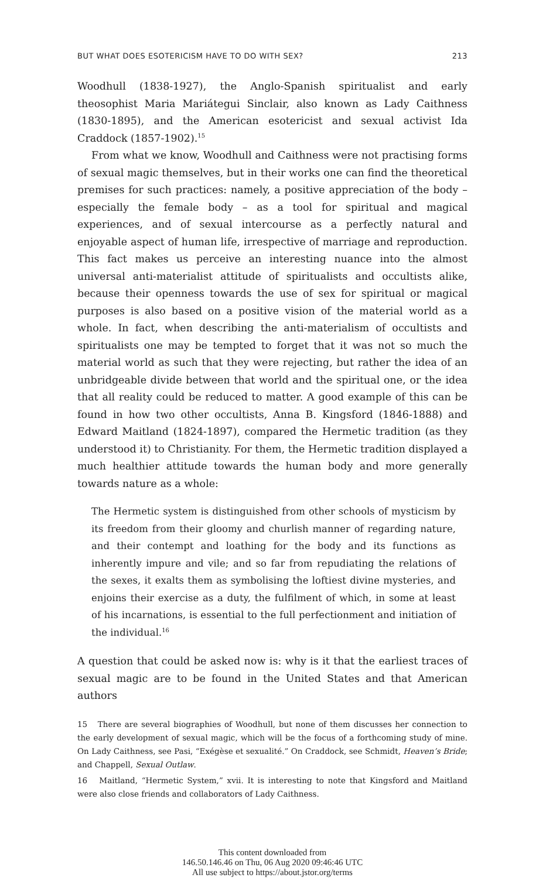BUT WHAT DOES ESOTERICISM HAVE TO DO WITH SEX? 213
Woodhull (1838-1927), the Anglo-Spanish spiritualist and early theosophist Maria Mariátegui Sinclair, also known as Lady Caithness (1830-1895), and the American esotericist and sexual activist Ida Craddock (1857-1902).<sup>15</sup>
From what we know, Woodhull and Caithness were not practising forms of sexual magic themselves, but in their works one can find the theoretical premises for such practices: namely, a positive appreciation of the body – especially the female body – as a tool for spiritual and magical experiences, and of sexual intercourse as a perfectly natural and enjoyable aspect of human life, irrespective of marriage and reproduction. This fact makes us perceive an interesting nuance into the almost universal anti-materialist attitude of spiritualists and occultists alike, because their openness towards the use of sex for spiritual or magical purposes is also based on a positive vision of the material world as a whole. In fact, when describing the anti-materialism of occultists and spiritualists one may be tempted to forget that it was not so much the material world as such that they were rejecting, but rather the idea of an unbridgeable divide between that world and the spiritual one, or the idea that all reality could be reduced to matter. A good example of this can be found in how two other occultists, Anna B. Kingsford (1846-1888) and Edward Maitland (1824-1897), compared the Hermetic tradition (as they understood it) to Christianity. For them, the Hermetic tradition displayed a much healthier attitude towards the human body and more generally towards nature as a whole:
The Hermetic system is distinguished from other schools of mysticism by its freedom from their gloomy and churlish manner of regarding nature, and their contempt and loathing for the body and its functions as inherently impure and vile; and so far from repudiating the relations of the sexes, it exalts them as symbolising the loftiest divine mysteries, and enjoins their exercise as a duty, the fulfilment of which, in some at least of his incarnations, is essential to the full perfectionment and initiation of the individual.<sup>16</sup>
A question that could be asked now is: why is it that the earliest traces of sexual magic are to be found in the United States and that American authors
15 There are several biographies of Woodhull, but none of them discusses her connection to the early development of sexual magic, which will be the focus of a forthcoming study of mine. On Lady Caithness, see Pasi, “Exégèse et sexualité.” On Craddock, see Schmidt, Heaven’s Bride; and Chappell, Sexual Outlaw.
16 Maitland, “Hermetic System,” xvii. It is interesting to note that Kingsford and Maitland were also close friends and collaborators of Lady Caithness.
This content downloaded from
146.50.146.46 on Thu, 06 Aug 2020 09:46:46 UTC
All use subject to https://about.jstor.org/terms